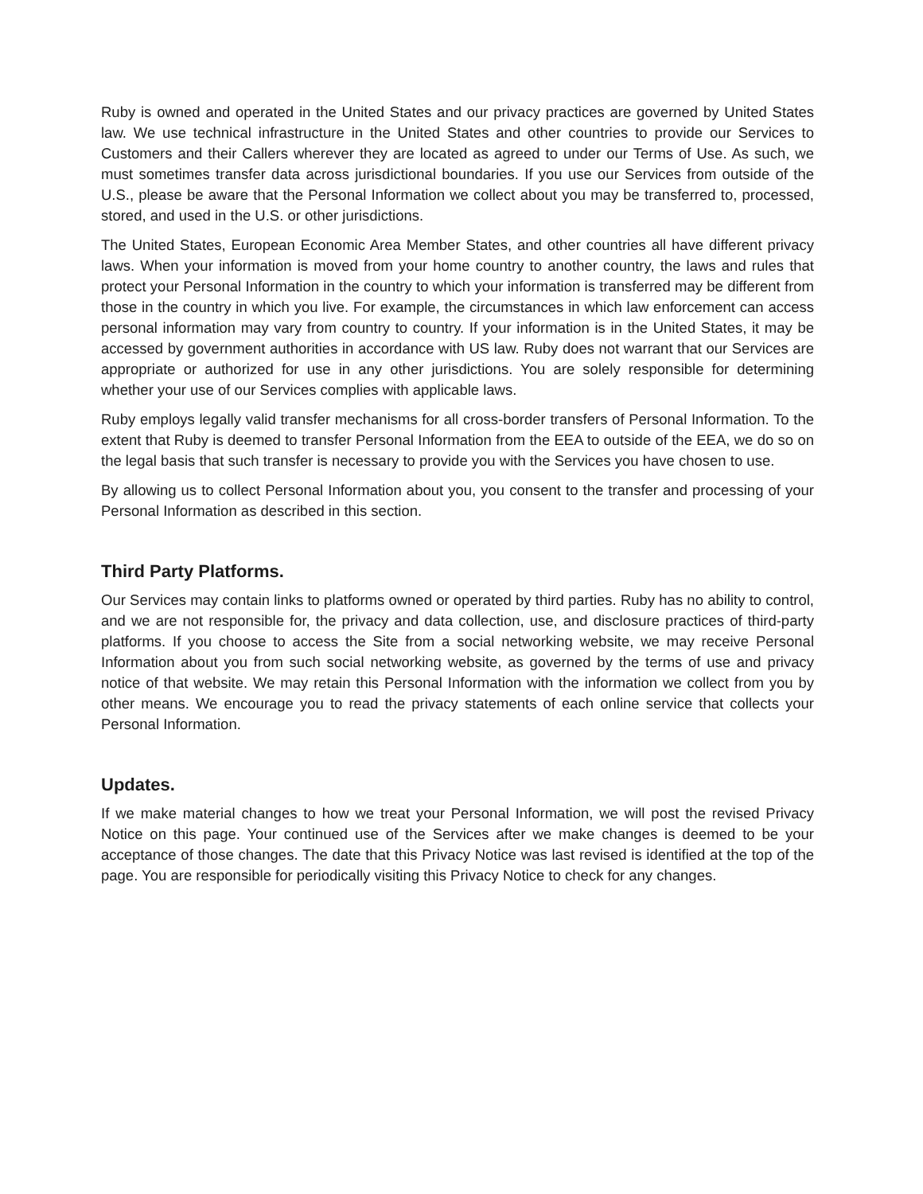Ruby is owned and operated in the United States and our privacy practices are governed by United States law. We use technical infrastructure in the United States and other countries to provide our Services to Customers and their Callers wherever they are located as agreed to under our Terms of Use. As such, we must sometimes transfer data across jurisdictional boundaries. If you use our Services from outside of the U.S., please be aware that the Personal Information we collect about you may be transferred to, processed, stored, and used in the U.S. or other jurisdictions.
The United States, European Economic Area Member States, and other countries all have different privacy laws. When your information is moved from your home country to another country, the laws and rules that protect your Personal Information in the country to which your information is transferred may be different from those in the country in which you live. For example, the circumstances in which law enforcement can access personal information may vary from country to country. If your information is in the United States, it may be accessed by government authorities in accordance with US law. Ruby does not warrant that our Services are appropriate or authorized for use in any other jurisdictions. You are solely responsible for determining whether your use of our Services complies with applicable laws.
Ruby employs legally valid transfer mechanisms for all cross-border transfers of Personal Information. To the extent that Ruby is deemed to transfer Personal Information from the EEA to outside of the EEA, we do so on the legal basis that such transfer is necessary to provide you with the Services you have chosen to use.
By allowing us to collect Personal Information about you, you consent to the transfer and processing of your Personal Information as described in this section.
Third Party Platforms.
Our Services may contain links to platforms owned or operated by third parties. Ruby has no ability to control, and we are not responsible for, the privacy and data collection, use, and disclosure practices of third-party platforms. If you choose to access the Site from a social networking website, we may receive Personal Information about you from such social networking website, as governed by the terms of use and privacy notice of that website. We may retain this Personal Information with the information we collect from you by other means. We encourage you to read the privacy statements of each online service that collects your Personal Information.
Updates.
If we make material changes to how we treat your Personal Information, we will post the revised Privacy Notice on this page. Your continued use of the Services after we make changes is deemed to be your acceptance of those changes. The date that this Privacy Notice was last revised is identified at the top of the page. You are responsible for periodically visiting this Privacy Notice to check for any changes.